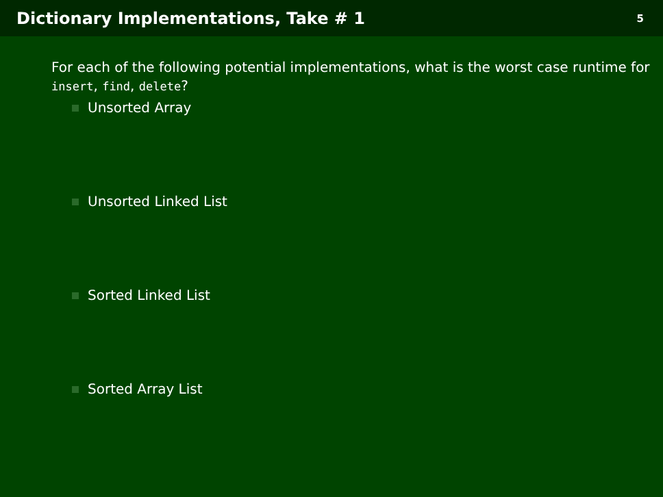Dictionary Implementations, Take # 1
5
For each of the following potential implementations, what is the worst case runtime for insert, find, delete?
Unsorted Array
Unsorted Linked List
Sorted Linked List
Sorted Array List